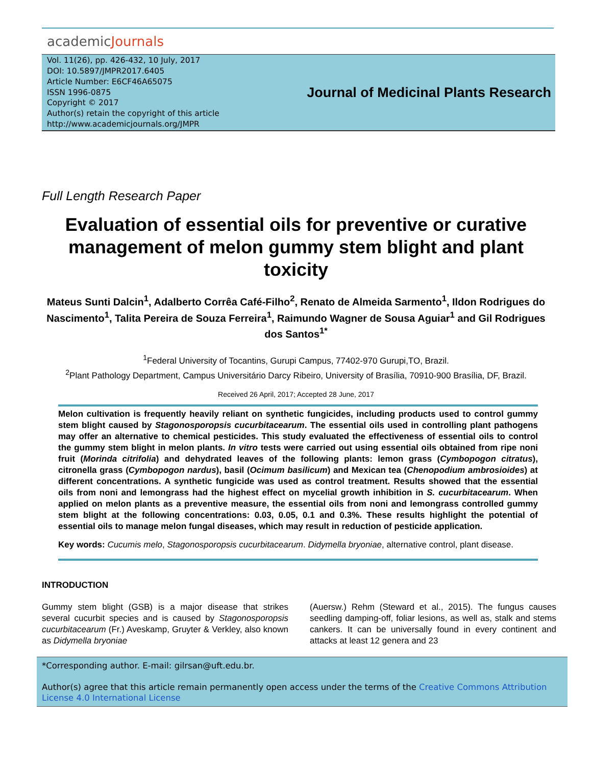academicJournals
Vol. 11(26), pp. 426-432, 10 July, 2017
DOI: 10.5897/JMPR2017.6405
Article Number: E6CF46A65075
ISSN 1996-0875
Copyright © 2017
Author(s) retain the copyright of this article
http://www.academicjournals.org/JMPR
Journal of Medicinal Plants Research
Full Length Research Paper
Evaluation of essential oils for preventive or curative management of melon gummy stem blight and plant toxicity
Mateus Sunti Dalcin<sup>1</sup>, Adalberto Corrêa Café-Filho<sup>2</sup>, Renato de Almeida Sarmento<sup>1</sup>, Ildon Rodrigues do Nascimento<sup>1</sup>, Talita Pereira de Souza Ferreira<sup>1</sup>, Raimundo Wagner de Sousa Aguiar<sup>1</sup> and Gil Rodrigues dos Santos<sup>1*</sup>
<sup>1</sup> Federal University of Tocantins, Gurupi Campus, 77402-970 Gurupi,TO, Brazil.
<sup>2</sup> Plant Pathology Department, Campus Universitário Darcy Ribeiro, University of Brasília, 70910-900 Brasília, DF, Brazil.
Received 26 April, 2017; Accepted 28 June, 2017
Melon cultivation is frequently heavily reliant on synthetic fungicides, including products used to control gummy stem blight caused by Stagonosporopsis cucurbitacearum. The essential oils used in controlling plant pathogens may offer an alternative to chemical pesticides. This study evaluated the effectiveness of essential oils to control the gummy stem blight in melon plants. In vitro tests were carried out using essential oils obtained from ripe noni fruit (Morinda citrifolia) and dehydrated leaves of the following plants: lemon grass (Cymbopogon citratus), citronella grass (Cymbopogon nardus), basil (Ocimum basilicum) and Mexican tea (Chenopodium ambrosioides) at different concentrations. A synthetic fungicide was used as control treatment. Results showed that the essential oils from noni and lemongrass had the highest effect on mycelial growth inhibition in S. cucurbitacearum. When applied on melon plants as a preventive measure, the essential oils from noni and lemongrass controlled gummy stem blight at the following concentrations: 0.03, 0.05, 0.1 and 0.3%. These results highlight the potential of essential oils to manage melon fungal diseases, which may result in reduction of pesticide application.
Key words: Cucumis melo, Stagonosporopsis cucurbitacearum. Didymella bryoniae, alternative control, plant disease.
INTRODUCTION
Gummy stem blight (GSB) is a major disease that strikes several cucurbit species and is caused by Stagonosporopsis cucurbitacearum (Fr.) Aveskamp, Gruyter & Verkley, also known as Didymella bryoniae
(Auersw.) Rehm (Steward et al., 2015). The fungus causes seedling damping-off, foliar lesions, as well as, stalk and stems cankers. It can be universally found in every continent and attacks at least 12 genera and 23
*Corresponding author. E-mail: gilrsan@uft.edu.br.
Author(s) agree that this article remain permanently open access under the terms of the Creative Commons Attribution License 4.0 International License